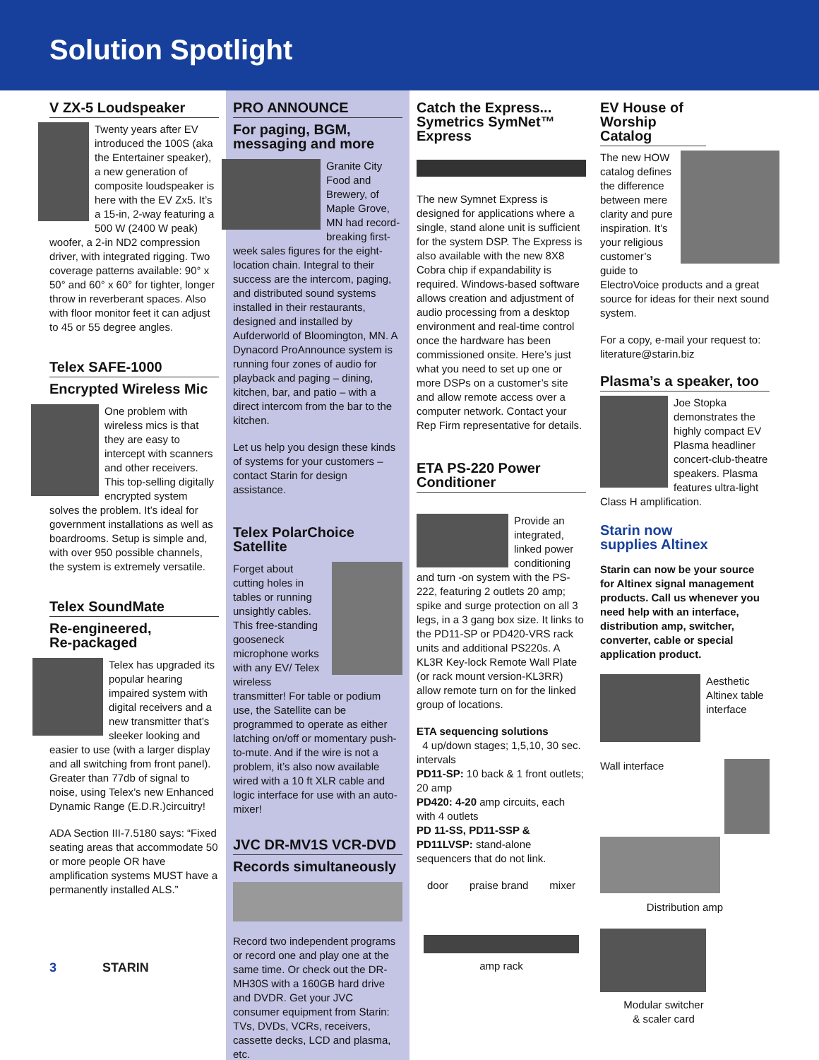Solution Spotlight
V ZX-5 Loudspeaker
Twenty years after EV introduced the 100S (aka the Entertainer speaker), a new generation of composite loudspeaker is here with the EV Zx5. It’s a 15-in, 2-way featuring a 500 W (2400 W peak) woofer, a 2-in ND2 compression driver, with integrated rigging. Two coverage patterns available: 90° x 50° and 60° x 60° for tighter, longer throw in reverberant spaces. Also with floor monitor feet it can adjust to 45 or 55 degree angles.
Telex SAFE-1000
Encrypted Wireless Mic
One problem with wireless mics is that they are easy to intercept with scanners and other receivers. This top-selling digitally encrypted system solves the problem. It’s ideal for government installations as well as boardrooms. Setup is simple and, with over 950 possible channels, the system is extremely versatile.
Telex SoundMate
Re-engineered,
Re-packaged
Telex has upgraded its popular hearing impaired system with digital receivers and a new transmitter that’s sleeker looking and easier to use (with a larger display and all switching from front panel). Greater than 77db of signal to noise, using Telex’s new Enhanced Dynamic Range (E.D.R.)circuitry!
ADA Section III-7.5180 says: “Fixed seating areas that accommodate 50 or more people OR have amplification systems MUST have a permanently installed ALS.”
3 STARIN
PRO ANNOUNCE
For paging, BGM,
messaging and more
Granite City Food and Brewery, of Maple Grove, MN had record-breaking first-week sales figures for the eight-location chain. Integral to their success are the intercom, paging, and distributed sound systems installed in their restaurants, designed and installed by Aufderworld of Bloomington, MN. A Dynacord ProAnnounce system is running four zones of audio for playback and paging – dining, kitchen, bar, and patio – with a direct intercom from the bar to the kitchen.
Let us help you design these kinds of systems for your customers – contact Starin for design assistance.
Telex PolarChoice
Satellite
Forget about cutting holes in tables or running unsightly cables. This free-standing gooseneck microphone works with any EV/ Telex wireless transmitter! For table or podium use, the Satellite can be programmed to operate as either latching on/off or momentary push-to-mute. And if the wire is not a problem, it’s also now available wired with a 10 ft XLR cable and logic interface for use with an auto-mixer!
JVC DR-MV1S VCR-DVD
Records simultaneously
Record two independent programs or record one and play one at the same time. Or check out the DR-MH30S with a 160GB hard drive and DVDR. Get your JVC consumer equipment from Starin: TVs, DVDs, VCRs, receivers, cassette decks, LCD and plasma, etc.
Catch the Express...
Symetrics SymNet™
Express
The new Symnet Express is designed for applications where a single, stand alone unit is sufficient for the system DSP. The Express is also available with the new 8X8 Cobra chip if expandability is required. Windows-based software allows creation and adjustment of audio processing from a desktop environment and real-time control once the hardware has been commissioned onsite. Here’s just what you need to set up one or more DSPs on a customer’s site and allow remote access over a computer network. Contact your Rep Firm representative for details.
ETA PS-220 Power
Conditioner
Provide an integrated, linked power conditioning and turn -on system with the PS-222, featuring 2 outlets 20 amp; spike and surge protection on all 3 legs, in a 3 gang box size. It links to the PD11-SP or PD420-VRS rack units and additional PS220s. A KL3R Key-lock Remote Wall Plate (or rack mount version-KL3RR) allow remote turn on for the linked group of locations.
ETA sequencing solutions
4 up/down stages; 1,5,10, 30 sec. intervals
PD11-SP: 10 back & 1 front outlets; 20 amp
PD420: 4-20 amp circuits, each with 4 outlets
PD 11-SS, PD11-SSP & PD11LVSP: stand-alone sequencers that do not link.
door praise brand mixer
amp rack
EV House of Worship Catalog
The new HOW catalog defines the difference between mere clarity and pure inspiration. It’s your religious customer’s guide to ElectroVoice products and a great source for ideas for their next sound system.
For a copy, e-mail your request to: literature@starin.biz
Plasma’s a speaker, too
Joe Stopka demonstrates the highly compact EV Plasma headliner concert-club-theatre speakers. Plasma features ultra-light Class H amplification.
Starin now
supplies Altinex
Starin can now be your source for Altinex signal management products. Call us whenever you need help with an interface, distribution amp, switcher, converter, cable or special application product.
Aesthetic Altinex table interface
Wall interface
Distribution amp
Modular switcher
& scaler card